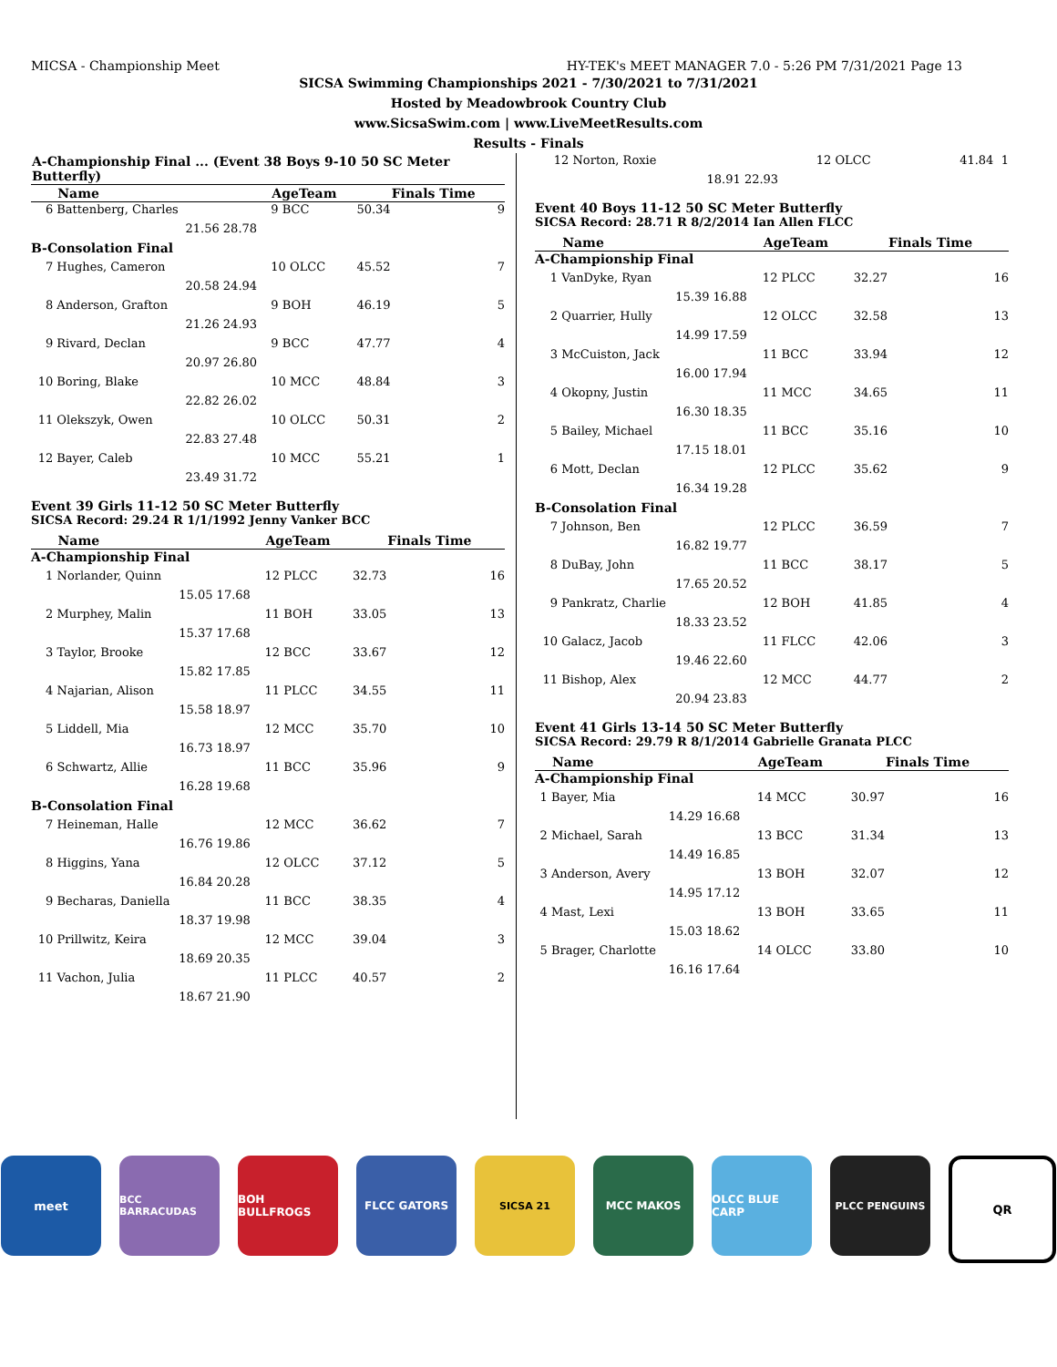MICSA - Championship Meet HY-TEK's MEET MANAGER 7.0 - 5:26 PM 7/31/2021 Page 13
SICSA Swimming Championships 2021 - 7/30/2021 to 7/31/2021
Hosted by Meadowbrook Country Club
www.SicsaSwim.com | www.LiveMeetResults.com
Results - Finals
| A-Championship Final ... (Event 38 Boys 9-10 50 SC Meter Butterfly) | | | | | |
| --- | --- | --- | --- | --- | --- |
| | Name | | AgeTeam | | Finals Time |
| 6 | Battenberg, Charles | | 9 BCC | 50.34 | 9 |
| | 21.56 | 28.78 | | | |
| B-Consolation Final | | | | | |
| 7 | Hughes, Cameron | | 10 OLCC | 45.52 | 7 |
| | 20.58 | 24.94 | | | |
| 8 | Anderson, Grafton | | 9 BOH | 46.19 | 5 |
| | 21.26 | 24.93 | | | |
| 9 | Rivard, Declan | | 9 BCC | 47.77 | 4 |
| | 20.97 | 26.80 | | | |
| 10 | Boring, Blake | | 10 MCC | 48.84 | 3 |
| | 22.82 | 26.02 | | | |
| 11 | Olekszyk, Owen | | 10 OLCC | 50.31 | 2 |
| | 22.83 | 27.48 | | | |
| 12 | Bayer, Caleb | | 10 MCC | 55.21 | 1 |
| | 23.49 | 31.72 | | | |
Event 39 Girls 11-12 50 SC Meter Butterfly
| SICSA Record: 29.24 R 1/1/1992 Jenny Vanker BCC | | | | | |
| | Name | | AgeTeam | | Finals Time |
| A-Championship Final | | | | | |
| 1 | Norlander, Quinn | | 12 PLCC | 32.73 | 16 |
| | 15.05 | 17.68 | | | |
| 2 | Murphey, Malin | | 11 BOH | 33.05 | 13 |
| | 15.37 | 17.68 | | | |
| 3 | Taylor, Brooke | | 12 BCC | 33.67 | 12 |
| | 15.82 | 17.85 | | | |
| 4 | Najarian, Alison | | 11 PLCC | 34.55 | 11 |
| | 15.58 | 18.97 | | | |
| 5 | Liddell, Mia | | 12 MCC | 35.70 | 10 |
| | 16.73 | 18.97 | | | |
| 6 | Schwartz, Allie | | 11 BCC | 35.96 | 9 |
| | 16.28 | 19.68 | | | |
| B-Consolation Final | | | | | |
| 7 | Heineman, Halle | | 12 MCC | 36.62 | 7 |
| | 16.76 | 19.86 | | | |
| 8 | Higgins, Yana | | 12 OLCC | 37.12 | 5 |
| | 16.84 | 20.28 | | | |
| 9 | Becharas, Daniella | | 11 BCC | 38.35 | 4 |
| | 18.37 | 19.98 | | | |
| 10 | Prillwitz, Keira | | 12 MCC | 39.04 | 3 |
| | 18.69 | 20.35 | | | |
| 11 | Vachon, Julia | | 11 PLCC | 40.57 | 2 |
| | 18.67 | 21.90 | | | |
| 12 | Norton, Roxie | | 12 OLCC | 41.84 | 1 |
| | 18.91 | 22.93 | | | |
Event 40 Boys 11-12 50 SC Meter Butterfly
| SICSA Record: 28.71 R 8/2/2014 Ian Allen FLCC | | | | | |
| | Name | | AgeTeam | | Finals Time |
| A-Championship Final | | | | | |
| 1 | VanDyke, Ryan | | 12 PLCC | 32.27 | 16 |
| | 15.39 | 16.88 | | | |
| 2 | Quarrier, Hully | | 12 OLCC | 32.58 | 13 |
| | 14.99 | 17.59 | | | |
| 3 | McCuiston, Jack | | 11 BCC | 33.94 | 12 |
| | 16.00 | 17.94 | | | |
| 4 | Okopny, Justin | | 11 MCC | 34.65 | 11 |
| | 16.30 | 18.35 | | | |
| 5 | Bailey, Michael | | 11 BCC | 35.16 | 10 |
| | 17.15 | 18.01 | | | |
| 6 | Mott, Declan | | 12 PLCC | 35.62 | 9 |
| | 16.34 | 19.28 | | | |
| B-Consolation Final | | | | | |
| 7 | Johnson, Ben | | 12 PLCC | 36.59 | 7 |
| | 16.82 | 19.77 | | | |
| 8 | DuBay, John | | 11 BCC | 38.17 | 5 |
| | 17.65 | 20.52 | | | |
| 9 | Pankratz, Charlie | | 12 BOH | 41.85 | 4 |
| | 18.33 | 23.52 | | | |
| 10 | Galacz, Jacob | | 11 FLCC | 42.06 | 3 |
| | 19.46 | 22.60 | | | |
| 11 | Bishop, Alex | | 12 MCC | 44.77 | 2 |
| | 20.94 | 23.83 | | | |
Event 41 Girls 13-14 50 SC Meter Butterfly
| SICSA Record: 29.79 R 8/1/2014 Gabrielle Granata PLCC | | | | | |
| | Name | | AgeTeam | | Finals Time |
| A-Championship Final | | | | | |
| 1 | Bayer, Mia | | 14 MCC | 30.97 | 16 |
| | 14.29 | 16.68 | | | |
| 2 | Michael, Sarah | | 13 BCC | 31.34 | 13 |
| | 14.49 | 16.85 | | | |
| 3 | Anderson, Avery | | 13 BOH | 32.07 | 12 |
| | 14.95 | 17.12 | | | |
| 4 | Mast, Lexi | | 13 BOH | 33.65 | 11 |
| | 15.03 | 18.62 | | | |
| 5 | Brager, Charlotte | | 14 OLCC | 33.80 | 10 |
| | 16.16 | 17.64 | | | |
meet
BCC BARRACUDAS BOH BULLFROGS FLCC GATORS SICSA 21 MCC MAKOS OLCC BLUE CARP PLCC PENGUINS
QR